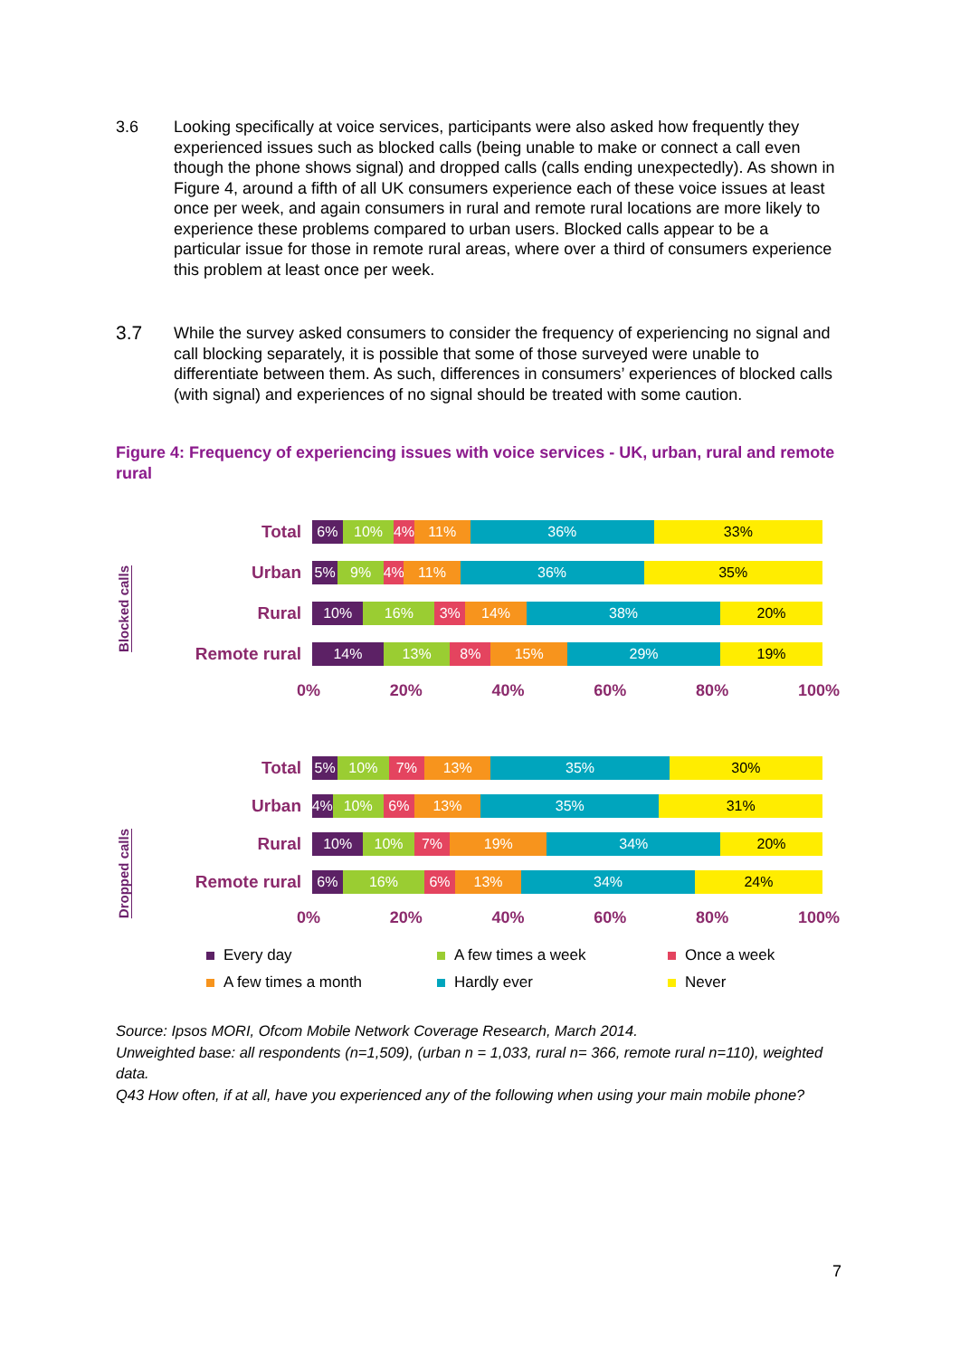3.6 Looking specifically at voice services, participants were also asked how frequently they experienced issues such as blocked calls (being unable to make or connect a call even though the phone shows signal) and dropped calls (calls ending unexpectedly). As shown in Figure 4, around a fifth of all UK consumers experience each of these voice issues at least once per week, and again consumers in rural and remote rural locations are more likely to experience these problems compared to urban users. Blocked calls appear to be a particular issue for those in remote rural areas, where over a third of consumers experience this problem at least once per week.
3.7
While the survey asked consumers to consider the frequency of experiencing no signal and call blocking separately, it is possible that some of those surveyed were unable to differentiate between them. As such, differences in consumers’ experiences of blocked calls (with signal) and experiences of no signal should be treated with some caution.
Figure 4: Frequency of experiencing issues with voice services - UK, urban, rural and remote rural
Blocked calls
Total
6% 10% 4% 11% 36% 33%
Urban
5% 9% 4% 11% 36% 35%
Rural
10% 16% 3% 14% 38% 20%
Remote rural
14% 13% 8% 15% 29% 19%
0% 20% 40% 60% 80% 100%
Dropped calls
Total
5% 10% 7% 13% 35% 30%
Urban
4% 10% 6% 13% 35% 31%
Rural
10% 10% 7% 19% 34% 20%
Remote rural
6% 16% 6% 13% 34% 24%
0% 20% 40% 60% 80% 100%
Every day
A few times a week
Once a week
A few times a month
Hardly ever
Never
Source: Ipsos MORI, Ofcom Mobile Network Coverage Research, March 2014.
Unweighted base: all respondents (n=1,509), (urban n = 1,033, rural n= 366, remote rural n=110), weighted data.
Q43 How often, if at all, have you experienced any of the following when using your main mobile phone?
7